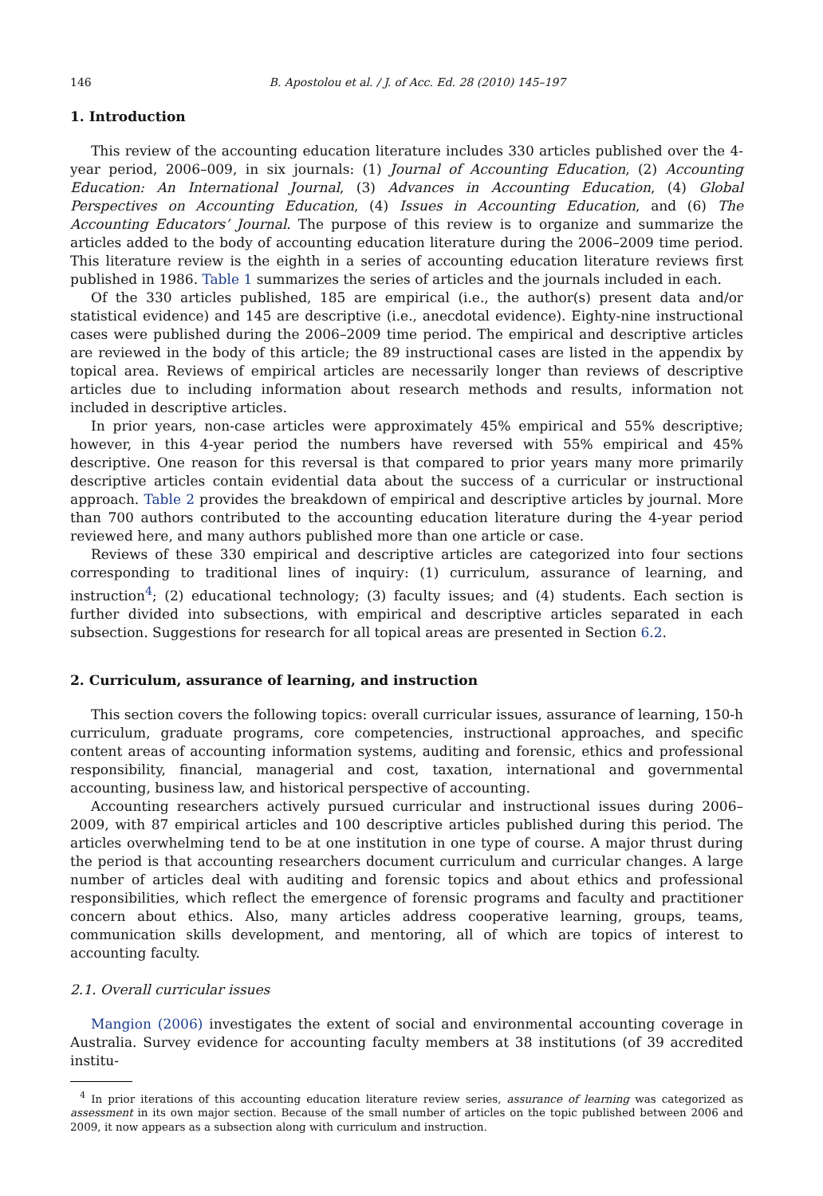146 B. Apostolou et al. / J. of Acc. Ed. 28 (2010) 145–197
1. Introduction
This review of the accounting education literature includes 330 articles published over the 4-year period, 2006–009, in six journals: (1) Journal of Accounting Education, (2) Accounting Education: An International Journal, (3) Advances in Accounting Education, (4) Global Perspectives on Accounting Education, (4) Issues in Accounting Education, and (6) The Accounting Educators’ Journal. The purpose of this review is to organize and summarize the articles added to the body of accounting education literature during the 2006–2009 time period. This literature review is the eighth in a series of accounting education literature reviews first published in 1986. Table 1 summarizes the series of articles and the journals included in each.
Of the 330 articles published, 185 are empirical (i.e., the author(s) present data and/or statistical evidence) and 145 are descriptive (i.e., anecdotal evidence). Eighty-nine instructional cases were published during the 2006–2009 time period. The empirical and descriptive articles are reviewed in the body of this article; the 89 instructional cases are listed in the appendix by topical area. Reviews of empirical articles are necessarily longer than reviews of descriptive articles due to including information about research methods and results, information not included in descriptive articles.
In prior years, non-case articles were approximately 45% empirical and 55% descriptive; however, in this 4-year period the numbers have reversed with 55% empirical and 45% descriptive. One reason for this reversal is that compared to prior years many more primarily descriptive articles contain evidential data about the success of a curricular or instructional approach. Table 2 provides the breakdown of empirical and descriptive articles by journal. More than 700 authors contributed to the accounting education literature during the 4-year period reviewed here, and many authors published more than one article or case.
Reviews of these 330 empirical and descriptive articles are categorized into four sections corresponding to traditional lines of inquiry: (1) curriculum, assurance of learning, and instruction<sup>4</sup>; (2) educational technology; (3) faculty issues; and (4) students. Each section is further divided into subsections, with empirical and descriptive articles separated in each subsection. Suggestions for research for all topical areas are presented in Section 6.2.
2. Curriculum, assurance of learning, and instruction
This section covers the following topics: overall curricular issues, assurance of learning, 150-h curriculum, graduate programs, core competencies, instructional approaches, and specific content areas of accounting information systems, auditing and forensic, ethics and professional responsibility, financial, managerial and cost, taxation, international and governmental accounting, business law, and historical perspective of accounting.
Accounting researchers actively pursued curricular and instructional issues during 2006–2009, with 87 empirical articles and 100 descriptive articles published during this period. The articles overwhelming tend to be at one institution in one type of course. A major thrust during the period is that accounting researchers document curriculum and curricular changes. A large number of articles deal with auditing and forensic topics and about ethics and professional responsibilities, which reflect the emergence of forensic programs and faculty and practitioner concern about ethics. Also, many articles address cooperative learning, groups, teams, communication skills development, and mentoring, all of which are topics of interest to accounting faculty.
2.1. Overall curricular issues
Mangion (2006) investigates the extent of social and environmental accounting coverage in Australia. Survey evidence for accounting faculty members at 38 institutions (of 39 accredited institu-
<sup>4</sup> In prior iterations of this accounting education literature review series, assurance of learning was categorized as assessment in its own major section. Because of the small number of articles on the topic published between 2006 and 2009, it now appears as a subsection along with curriculum and instruction.